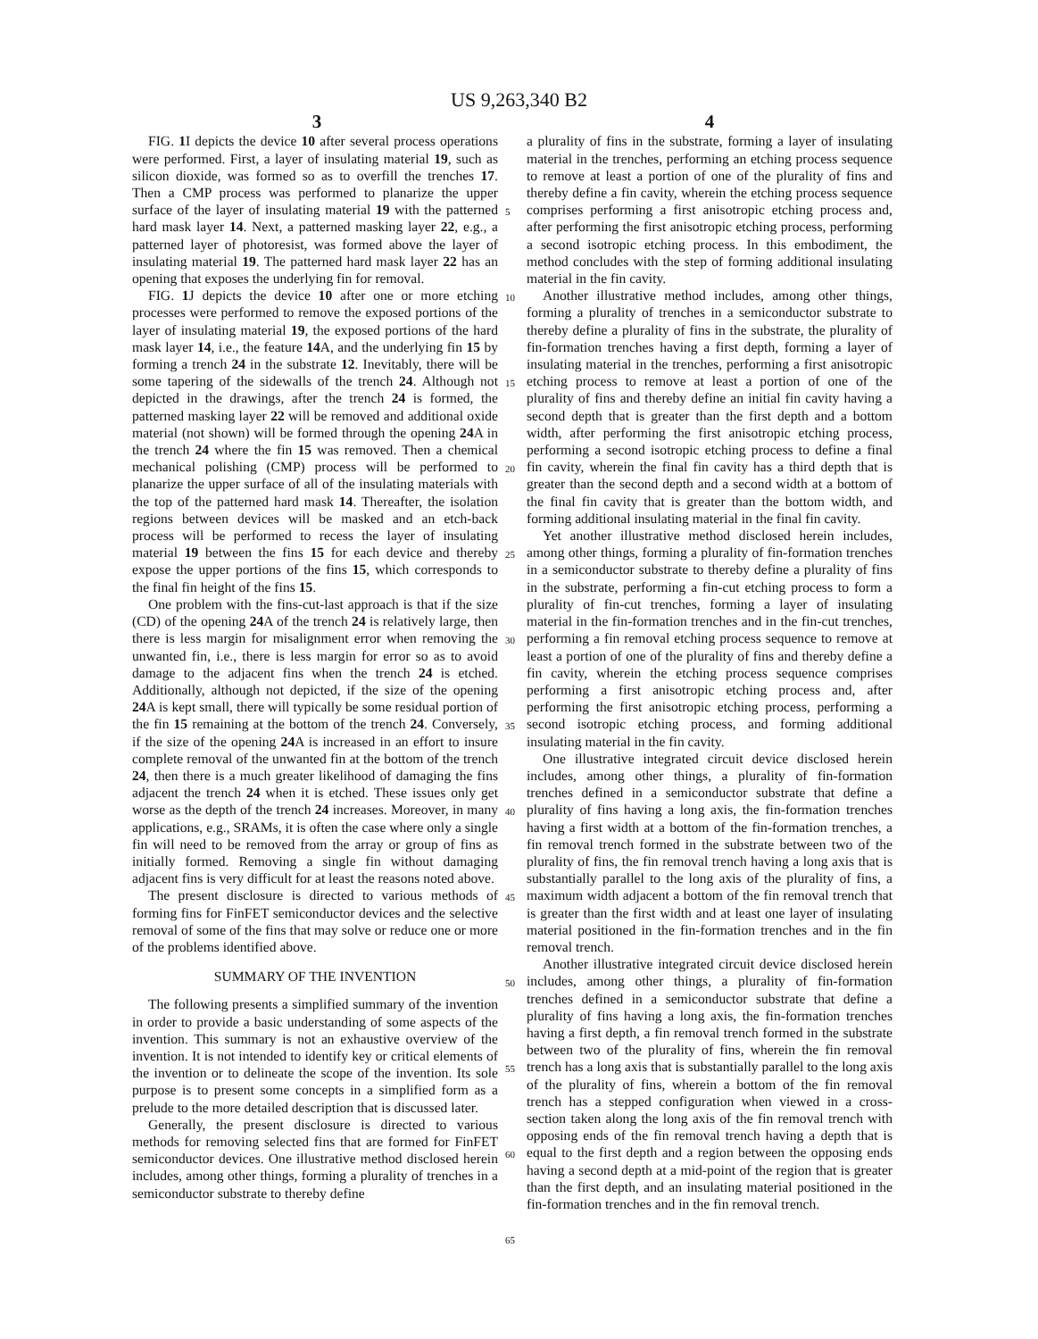US 9,263,340 B2
3 4
FIG. 1 I depicts the device 10 after several process operations were performed. First, a layer of insulating material 19, such as silicon dioxide, was formed so as to overfill the trenches 17. Then a CMP process was performed to planarize the upper surface of the layer of insulating material 19 with the patterned hard mask layer 14. Next, a patterned masking layer 22, e.g., a patterned layer of photoresist, was formed above the layer of insulating material 19. The patterned hard mask layer 22 has an opening that exposes the underlying fin for removal.
FIG. 1 J depicts the device 10 after one or more etching processes were performed to remove the exposed portions of the layer of insulating material 19, the exposed portions of the hard mask layer 14, i.e., the feature 14 A, and the underlying fin 15 by forming a trench 24 in the substrate 12. Inevitably, there will be some tapering of the sidewalls of the trench 24. Although not depicted in the drawings, after the trench 24 is formed, the patterned masking layer 22 will be removed and additional oxide material (not shown) will be formed through the opening 24 A in the trench 24 where the fin 15 was removed. Then a chemical mechanical polishing (CMP) process will be performed to planarize the upper surface of all of the insulating materials with the top of the patterned hard mask 14. Thereafter, the isolation regions between devices will be masked and an etch-back process will be performed to recess the layer of insulating material 19 between the fins 15 for each device and thereby expose the upper portions of the fins 15, which corresponds to the final fin height of the fins 15.
One problem with the fins-cut-last approach is that if the size (CD) of the opening 24 A of the trench 24 is relatively large, then there is less margin for misalignment error when removing the unwanted fin, i.e., there is less margin for error so as to avoid damage to the adjacent fins when the trench 24 is etched. Additionally, although not depicted, if the size of the opening 24 A is kept small, there will typically be some residual portion of the fin 15 remaining at the bottom of the trench 24. Conversely, if the size of the opening 24 A is increased in an effort to insure complete removal of the unwanted fin at the bottom of the trench 24, then there is a much greater likelihood of damaging the fins adjacent the trench 24 when it is etched. These issues only get worse as the depth of the trench 24 increases. Moreover, in many applications, e.g., SRAMs, it is often the case where only a single fin will need to be removed from the array or group of fins as initially formed. Removing a single fin without damaging adjacent fins is very difficult for at least the reasons noted above.
The present disclosure is directed to various methods of forming fins for FinFET semiconductor devices and the selective removal of some of the fins that may solve or reduce one or more of the problems identified above.
SUMMARY OF THE INVENTION
The following presents a simplified summary of the invention in order to provide a basic understanding of some aspects of the invention. This summary is not an exhaustive overview of the invention. It is not intended to identify key or critical elements of the invention or to delineate the scope of the invention. Its sole purpose is to present some concepts in a simplified form as a prelude to the more detailed description that is discussed later.
Generally, the present disclosure is directed to various methods for removing selected fins that are formed for FinFET semiconductor devices. One illustrative method disclosed herein includes, among other things, forming a plurality of trenches in a semiconductor substrate to thereby define
5
10
15
20
25
30
35
40
45
50
55
60
65
a plurality of fins in the substrate, forming a layer of insulating material in the trenches, performing an etching process sequence to remove at least a portion of one of the plurality of fins and thereby define a fin cavity, wherein the etching process sequence comprises performing a first anisotropic etching process and, after performing the first anisotropic etching process, performing a second isotropic etching process. In this embodiment, the method concludes with the step of forming additional insulating material in the fin cavity.
Another illustrative method includes, among other things, forming a plurality of trenches in a semiconductor substrate to thereby define a plurality of fins in the substrate, the plurality of fin-formation trenches having a first depth, forming a layer of insulating material in the trenches, performing a first anisotropic etching process to remove at least a portion of one of the plurality of fins and thereby define an initial fin cavity having a second depth that is greater than the first depth and a bottom width, after performing the first anisotropic etching process, performing a second isotropic etching process to define a final fin cavity, wherein the final fin cavity has a third depth that is greater than the second depth and a second width at a bottom of the final fin cavity that is greater than the bottom width, and forming additional insulating material in the final fin cavity.
Yet another illustrative method disclosed herein includes, among other things, forming a plurality of fin-formation trenches in a semiconductor substrate to thereby define a plurality of fins in the substrate, performing a fin-cut etching process to form a plurality of fin-cut trenches, forming a layer of insulating material in the fin-formation trenches and in the fin-cut trenches, performing a fin removal etching process sequence to remove at least a portion of one of the plurality of fins and thereby define a fin cavity, wherein the etching process sequence comprises performing a first anisotropic etching process and, after performing the first anisotropic etching process, performing a second isotropic etching process, and forming additional insulating material in the fin cavity.
One illustrative integrated circuit device disclosed herein includes, among other things, a plurality of fin-formation trenches defined in a semiconductor substrate that define a plurality of fins having a long axis, the fin-formation trenches having a first width at a bottom of the fin-formation trenches, a fin removal trench formed in the substrate between two of the plurality of fins, the fin removal trench having a long axis that is substantially parallel to the long axis of the plurality of fins, a maximum width adjacent a bottom of the fin removal trench that is greater than the first width and at least one layer of insulating material positioned in the fin-formation trenches and in the fin removal trench.
Another illustrative integrated circuit device disclosed herein includes, among other things, a plurality of fin-formation trenches defined in a semiconductor substrate that define a plurality of fins having a long axis, the fin-formation trenches having a first depth, a fin removal trench formed in the substrate between two of the plurality of fins, wherein the fin removal trench has a long axis that is substantially parallel to the long axis of the plurality of fins, wherein a bottom of the fin removal trench has a stepped configuration when viewed in a cross-section taken along the long axis of the fin removal trench with opposing ends of the fin removal trench having a depth that is equal to the first depth and a region between the opposing ends having a second depth at a mid-point of the region that is greater than the first depth, and an insulating material positioned in the fin-formation trenches and in the fin removal trench.